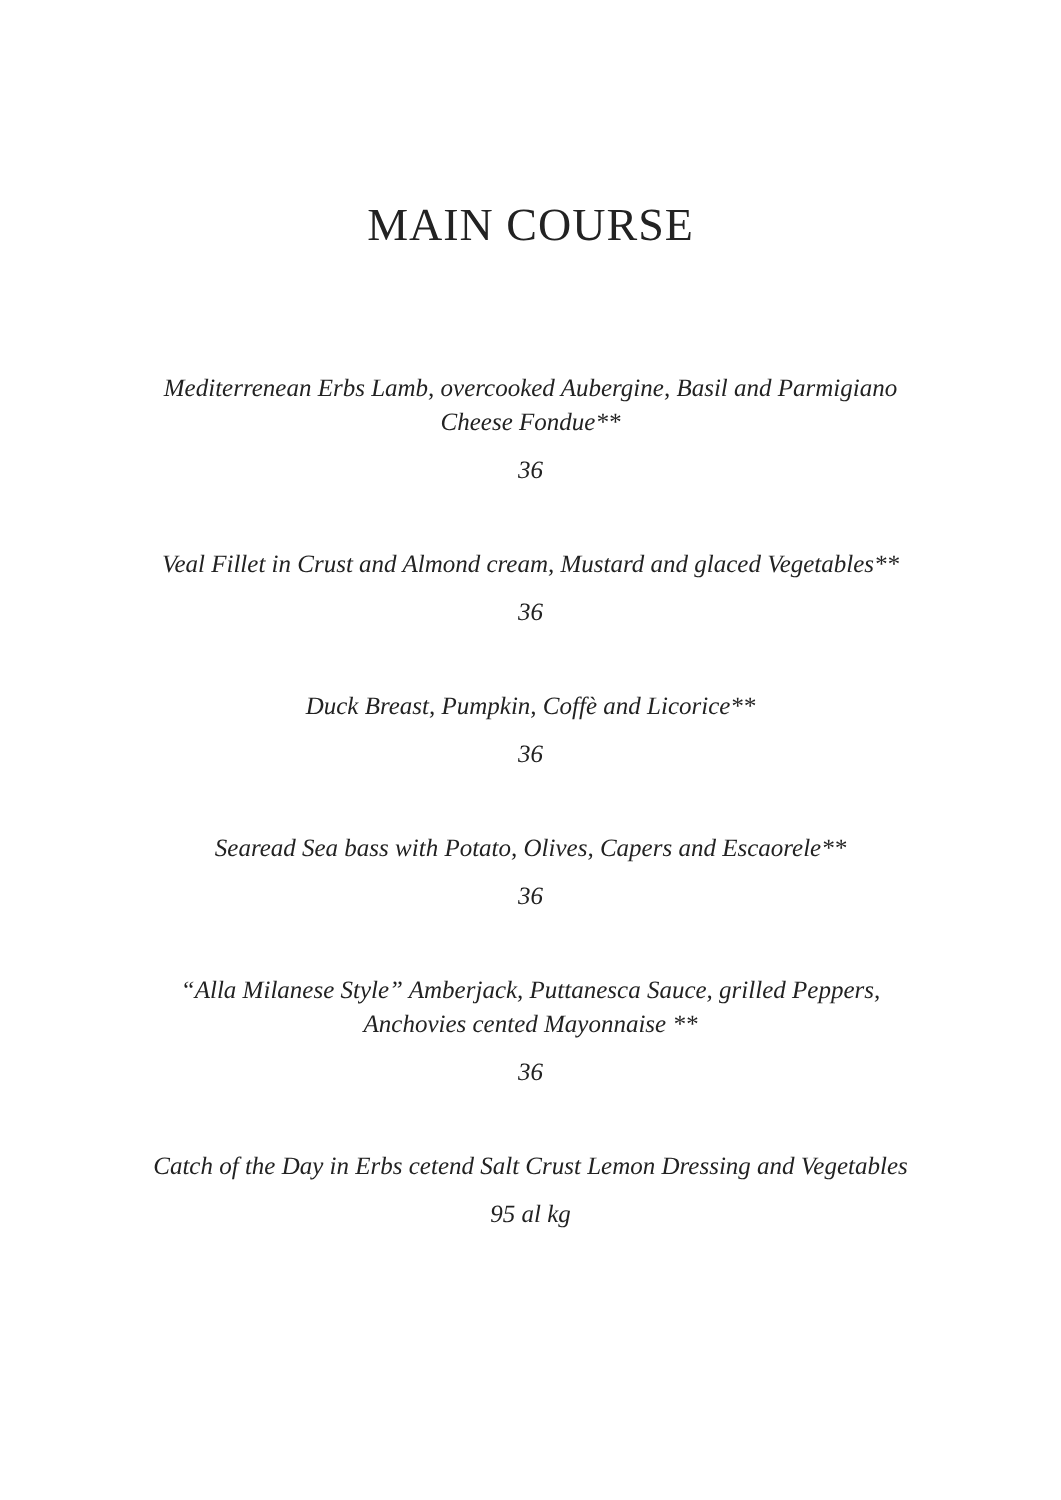MAIN COURSE
Mediterrenean Erbs Lamb, overcooked Aubergine, Basil and Parmigiano
Cheese Fondue**
36
Veal Fillet in Crust and Almond cream, Mustard and glaced Vegetables**
36
Duck Breast, Pumpkin, Coffè and Licorice**
36
Searead Sea bass with Potato, Olives, Capers and Escaorele**
36
“Alla Milanese Style” Amberjack, Puttanesca Sauce, grilled Peppers,
Anchovies cented Mayonnaise **
36
Catch of the Day in Erbs cetend Salt Crust Lemon Dressing and Vegetables
95 al kg